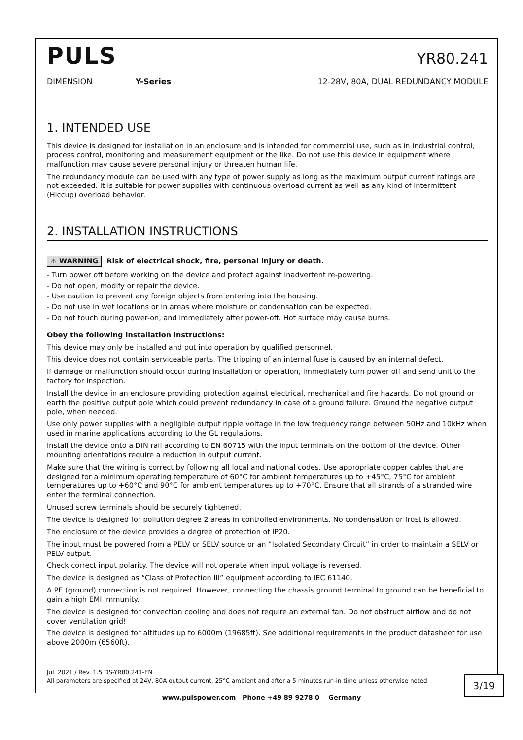PULS
YR80.241
DIMENSION Y-Series 12-28V, 80A, DUAL REDUNDANCY MODULE
1. INTENDED USE
This device is designed for installation in an enclosure and is intended for commercial use, such as in industrial control, process control, monitoring and measurement equipment or the like. Do not use this device in equipment where malfunction may cause severe personal injury or threaten human life.
The redundancy module can be used with any type of power supply as long as the maximum output current ratings are not exceeded. It is suitable for power supplies with continuous overload current as well as any kind of intermittent (Hiccup) overload behavior.
2. INSTALLATION INSTRUCTIONS
⚠ WARNING Risk of electrical shock, fire, personal injury or death.
- Turn power off before working on the device and protect against inadvertent re-powering.
- Do not open, modify or repair the device.
- Use caution to prevent any foreign objects from entering into the housing.
- Do not use in wet locations or in areas where moisture or condensation can be expected.
- Do not touch during power-on, and immediately after power-off. Hot surface may cause burns.
Obey the following installation instructions:
This device may only be installed and put into operation by qualified personnel.
This device does not contain serviceable parts. The tripping of an internal fuse is caused by an internal defect.
If damage or malfunction should occur during installation or operation, immediately turn power off and send unit to the factory for inspection.
Install the device in an enclosure providing protection against electrical, mechanical and fire hazards. Do not ground or earth the positive output pole which could prevent redundancy in case of a ground failure. Ground the negative output pole, when needed.
Use only power supplies with a negligible output ripple voltage in the low frequency range between 50Hz and 10kHz when used in marine applications according to the GL regulations.
Install the device onto a DIN rail according to EN 60715 with the input terminals on the bottom of the device. Other mounting orientations require a reduction in output current.
Make sure that the wiring is correct by following all local and national codes. Use appropriate copper cables that are designed for a minimum operating temperature of 60°C for ambient temperatures up to +45°C, 75°C for ambient temperatures up to +60°C and 90°C for ambient temperatures up to +70°C. Ensure that all strands of a stranded wire enter the terminal connection.
Unused screw terminals should be securely tightened.
The device is designed for pollution degree 2 areas in controlled environments. No condensation or frost is allowed.
The enclosure of the device provides a degree of protection of IP20.
The input must be powered from a PELV or SELV source or an “Isolated Secondary Circuit” in order to maintain a SELV or PELV output.
Check correct input polarity. The device will not operate when input voltage is reversed.
The device is designed as “Class of Protection III” equipment according to IEC 61140.
A PE (ground) connection is not required. However, connecting the chassis ground terminal to ground can be beneficial to gain a high EMI immunity.
The device is designed for convection cooling and does not require an external fan. Do not obstruct airflow and do not cover ventilation grid!
The device is designed for altitudes up to 6000m (19685ft). See additional requirements in the product datasheet for use above 2000m (6560ft).
Jul. 2021 / Rev. 1.5 DS-YR80.241-EN
All parameters are specified at 24V, 80A output current, 25°C ambient and after a 5 minutes run-in time unless otherwise noted
3/19
www.pulspower.com Phone +49 89 9278 0 Germany